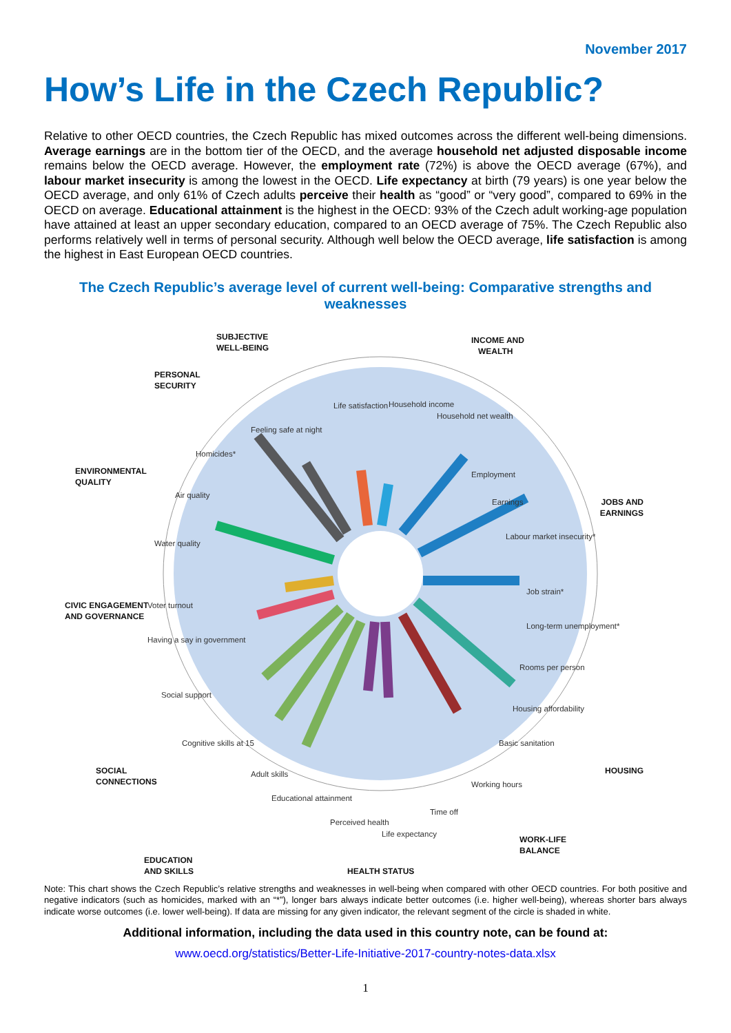November 2017
How’s Life in the Czech Republic?
Relative to other OECD countries, the Czech Republic has mixed outcomes across the different well-being dimensions. Average earnings are in the bottom tier of the OECD, and the average household net adjusted disposable income remains below the OECD average. However, the employment rate (72%) is above the OECD average (67%), and labour market insecurity is among the lowest in the OECD. Life expectancy at birth (79 years) is one year below the OECD average, and only 61% of Czech adults perceive their health as “good” or “very good”, compared to 69% in the OECD on average. Educational attainment is the highest in the OECD: 93% of the Czech adult working-age population have attained at least an upper secondary education, compared to an OECD average of 75%. The Czech Republic also performs relatively well in terms of personal security. Although well below the OECD average, life satisfaction is among the highest in East European OECD countries.
The Czech Republic’s average level of current well-being: Comparative strengths and weaknesses
SUBJECTIVE
WELL-BEING
INCOME AND
WEALTH
PERSONAL
SECURITY
JOBS AND
EARNINGS
ENVIRONMENTAL
QUALITY
CIVIC ENGAGEMENT
AND GOVERNANCE
HOUSING
SOCIAL
CONNECTIONS
EDUCATION
AND SKILLS
WORK-LIFE
BALANCE
HEALTH STATUS
Life satisfaction
Household income
Household net wealth
Employment
Earnings
Labour market insecurity*
Job strain*
Long-term unemployment*
Rooms per person
Housing affordability
Basic sanitation
Working hours
Time off
Perceived health
Life expectancy
Educational attainment
Adult skills
Cognitive skills at 15
Social support
Having a say in government
Voter turnout
Water quality
Air quality
Homicides*
Feeling safe at night
Note: This chart shows the Czech Republic’s relative strengths and weaknesses in well-being when compared with other OECD countries. For both positive and negative indicators (such as homicides, marked with an “*”), longer bars always indicate better outcomes (i.e. higher well-being), whereas shorter bars always indicate worse outcomes (i.e. lower well-being). If data are missing for any given indicator, the relevant segment of the circle is shaded in white.
Additional information, including the data used in this country note, can be found at:
www.oecd.org/statistics/Better-Life-Initiative-2017-country-notes-data.xlsx
1